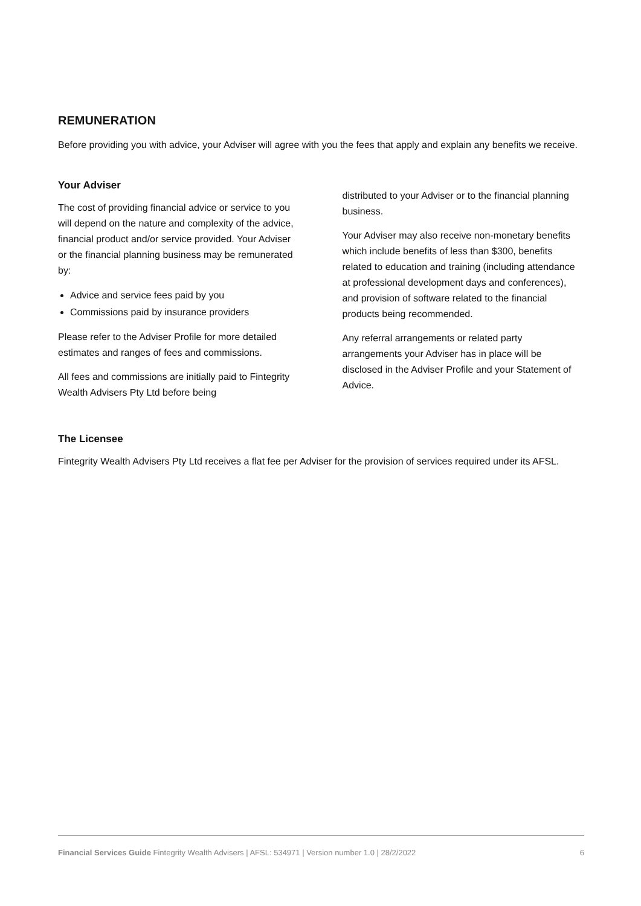REMUNERATION
Before providing you with advice, your Adviser will agree with you the fees that apply and explain any benefits we receive.
Your Adviser
The cost of providing financial advice or service to you will depend on the nature and complexity of the advice, financial product and/or service provided. Your Adviser or the financial planning business may be remunerated by:
Advice and service fees paid by you
Commissions paid by insurance providers
Please refer to the Adviser Profile for more detailed estimates and ranges of fees and commissions.
All fees and commissions are initially paid to Fintegrity Wealth Advisers Pty Ltd before being
distributed to your Adviser or to the financial planning business.
Your Adviser may also receive non-monetary benefits which include benefits of less than $300, benefits related to education and training (including attendance at professional development days and conferences), and provision of software related to the financial products being recommended.
Any referral arrangements or related party arrangements your Adviser has in place will be disclosed in the Adviser Profile and your Statement of Advice.
The Licensee
Fintegrity Wealth Advisers Pty Ltd receives a flat fee per Adviser for the provision of services required under its AFSL.
Financial Services Guide Fintegrity Wealth Advisers | AFSL: 534971 | Version number 1.0 | 28/2/2022 6